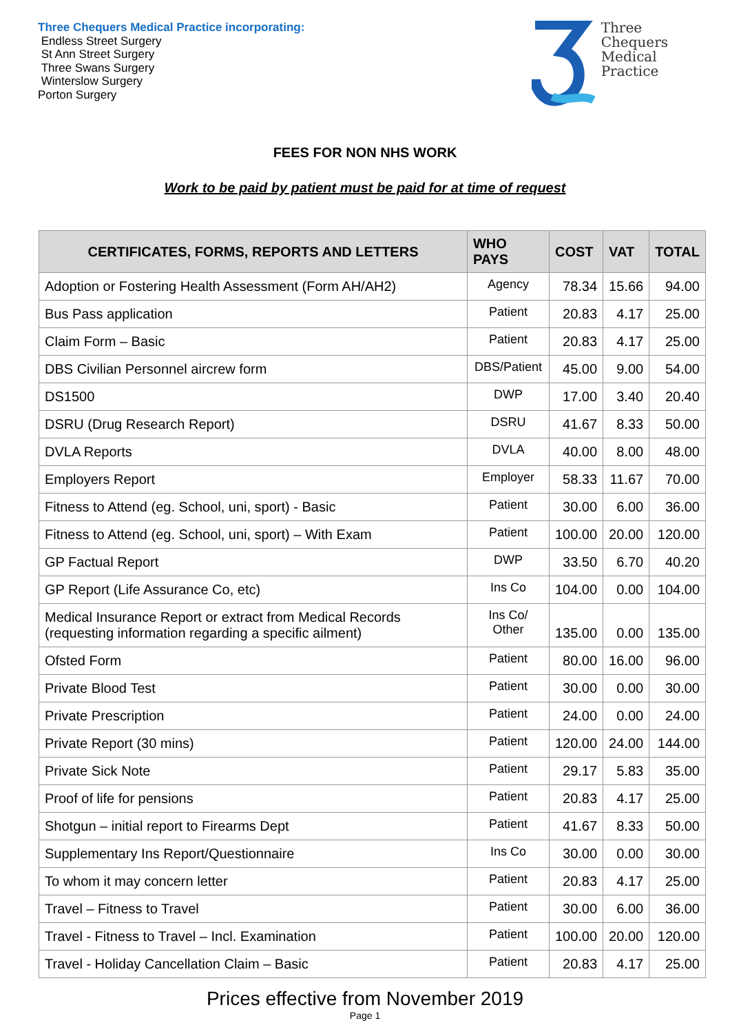Three Chequers Medical Practice incorporating:
Endless Street Surgery
St Ann Street Surgery
Three Swans Surgery
Winterslow Surgery
Porton Surgery
Three
Chequers
Medical
Practice
FEES FOR NON NHS WORK
Work to be paid by patient must be paid for at time of request
| CERTIFICATES, FORMS, REPORTS AND LETTERS | WHO PAYS | COST | VAT | TOTAL |
| --- | --- | --- | --- | --- |
| Adoption or Fostering Health Assessment (Form AH/AH2) | Agency | 78.34 | 15.66 | 94.00 |
| Bus Pass application | Patient | 20.83 | 4.17 | 25.00 |
| Claim Form – Basic | Patient | 20.83 | 4.17 | 25.00 |
| DBS Civilian Personnel aircrew form | DBS/Patient | 45.00 | 9.00 | 54.00 |
| DS1500 | DWP | 17.00 | 3.40 | 20.40 |
| DSRU (Drug Research Report) | DSRU | 41.67 | 8.33 | 50.00 |
| DVLA Reports | DVLA | 40.00 | 8.00 | 48.00 |
| Employers Report | Employer | 58.33 | 11.67 | 70.00 |
| Fitness to Attend (eg. School, uni, sport) - Basic | Patient | 30.00 | 6.00 | 36.00 |
| Fitness to Attend (eg. School, uni, sport) – With Exam | Patient | 100.00 | 20.00 | 120.00 |
| GP Factual Report | DWP | 33.50 | 6.70 | 40.20 |
| GP Report (Life Assurance Co, etc) | Ins Co | 104.00 | 0.00 | 104.00 |
| Medical Insurance Report or extract from Medical Records (requesting information regarding a specific ailment) | Ins Co/ Other | 135.00 | 0.00 | 135.00 |
| Ofsted Form | Patient | 80.00 | 16.00 | 96.00 |
| Private Blood Test | Patient | 30.00 | 0.00 | 30.00 |
| Private Prescription | Patient | 24.00 | 0.00 | 24.00 |
| Private Report (30 mins) | Patient | 120.00 | 24.00 | 144.00 |
| Private Sick Note | Patient | 29.17 | 5.83 | 35.00 |
| Proof of life for pensions | Patient | 20.83 | 4.17 | 25.00 |
| Shotgun – initial report to Firearms Dept | Patient | 41.67 | 8.33 | 50.00 |
| Supplementary Ins Report/Questionnaire | Ins Co | 30.00 | 0.00 | 30.00 |
| To whom it may concern letter | Patient | 20.83 | 4.17 | 25.00 |
| Travel – Fitness to Travel | Patient | 30.00 | 6.00 | 36.00 |
| Travel - Fitness to Travel – Incl. Examination | Patient | 100.00 | 20.00 | 120.00 |
| Travel - Holiday Cancellation Claim – Basic | Patient | 20.83 | 4.17 | 25.00 |
Prices effective from November 2019
Page 1